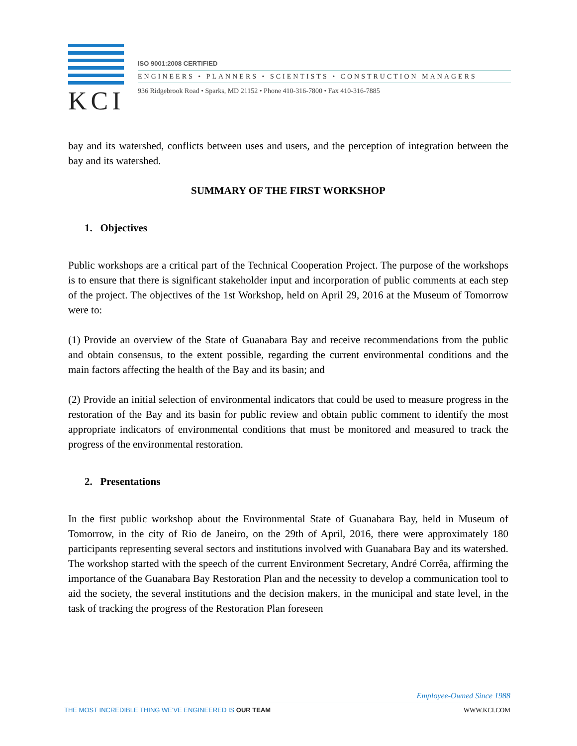KCI
ISO 9001:2008 CERTIFIED
ENGINEERS • PLANNERS • SCIENTISTS • CONSTRUCTION MANAGERS
936 Ridgebrook Road • Sparks, MD 21152 • Phone 410-316-7800 • Fax 410-316-7885
bay and its watershed, conflicts between uses and users, and the perception of integration between the bay and its watershed.
SUMMARY OF THE FIRST WORKSHOP
1. Objectives
Public workshops are a critical part of the Technical Cooperation Project. The purpose of the workshops is to ensure that there is significant stakeholder input and incorporation of public comments at each step of the project. The objectives of the 1st Workshop, held on April 29, 2016 at the Museum of Tomorrow were to:
(1) Provide an overview of the State of Guanabara Bay and receive recommendations from the public and obtain consensus, to the extent possible, regarding the current environmental conditions and the main factors affecting the health of the Bay and its basin; and
(2) Provide an initial selection of environmental indicators that could be used to measure progress in the restoration of the Bay and its basin for public review and obtain public comment to identify the most appropriate indicators of environmental conditions that must be monitored and measured to track the progress of the environmental restoration.
2. Presentations
In the first public workshop about the Environmental State of Guanabara Bay, held in Museum of Tomorrow, in the city of Rio de Janeiro, on the 29th of April, 2016, there were approximately 180 participants representing several sectors and institutions involved with Guanabara Bay and its watershed. The workshop started with the speech of the current Environment Secretary, André Corrêa, affirming the importance of the Guanabara Bay Restoration Plan and the necessity to develop a communication tool to aid the society, the several institutions and the decision makers, in the municipal and state level, in the task of tracking the progress of the Restoration Plan foreseen
Employee-Owned Since 1988
THE MOST INCREDIBLE THING WE'VE ENGINEERED IS OUR TEAM WWW.KCI.COM